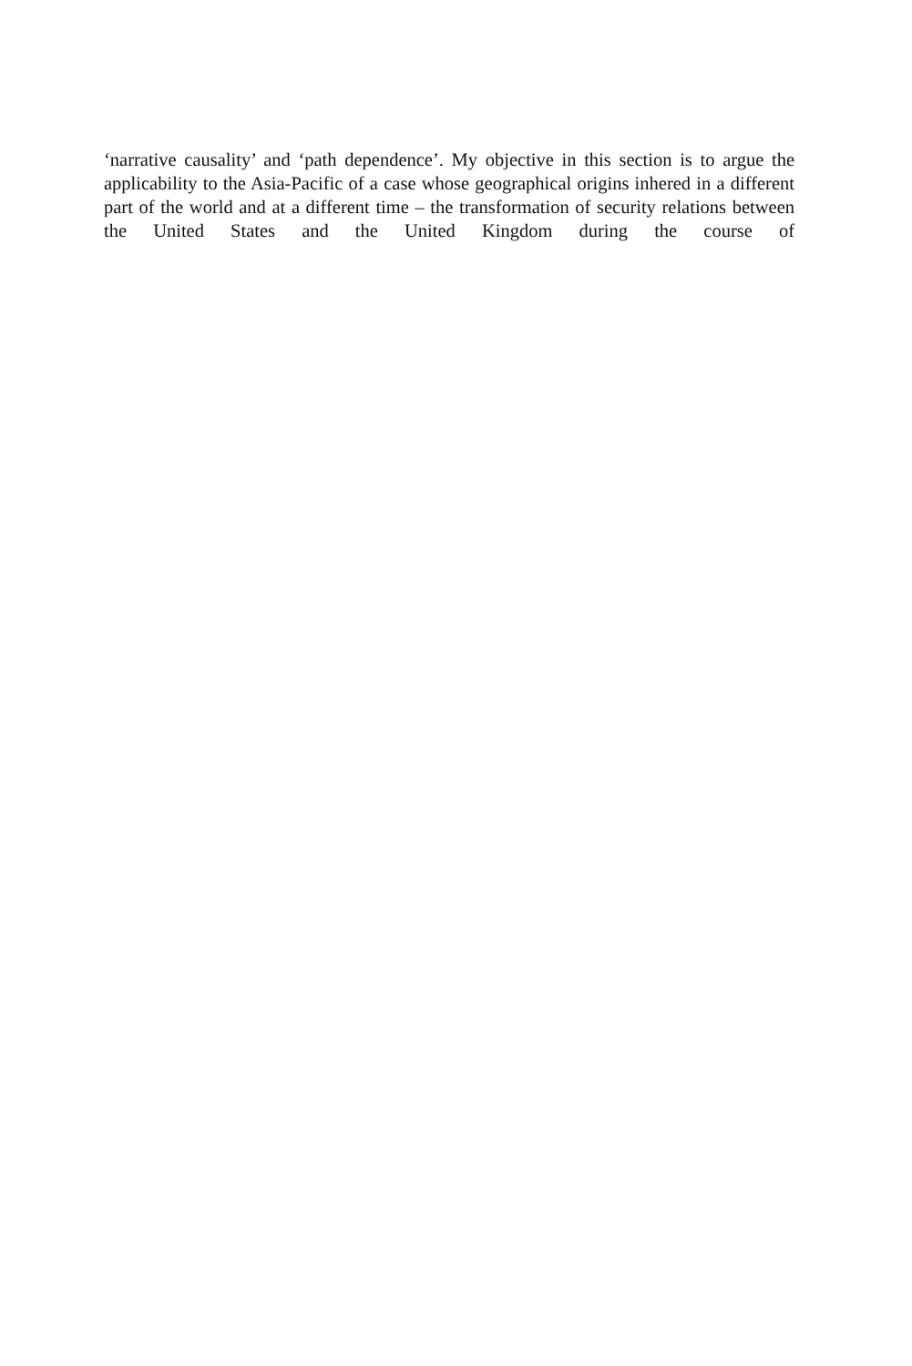‘narrative causality’ and ‘path dependence’. My objective in this section is to argue the applicability to the Asia-Pacific of a case whose geographical origins inhered in a different part of the world and at a different time – the transformation of security relations between the United States and the United Kingdom during the course of